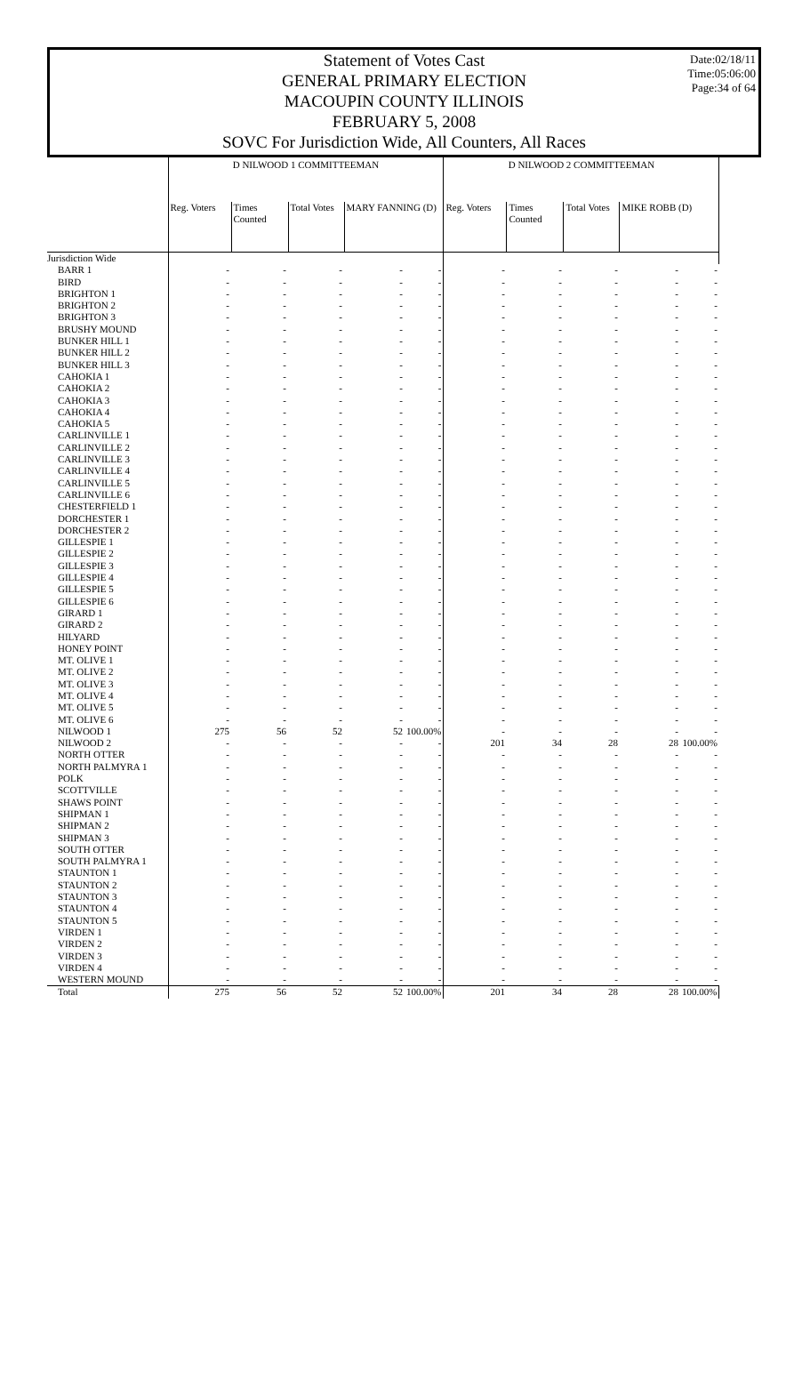Date:02/18/11
Time:05:06:00
Page:34 of 64
Statement of Votes Cast
GENERAL PRIMARY ELECTION
MACOUPIN COUNTY ILLINOIS
FEBRUARY 5, 2008
SOVC For Jurisdiction Wide, All Counters, All Races
| | D NILWOOD 1 COMMITTEEMAN | | | | | D NILWOOD 2 COMMITTEEMAN | | | | |
| --- | --- | --- | --- | --- | --- | --- | --- | --- | --- | --- |
| | Reg. Voters | Times Counted | Total Votes | MARY FANNING (D) | | Reg. Voters | Times Counted | Total Votes | MIKE ROBB (D) | |
| Jurisdiction Wide | | | | | | | | | | |
| BARR 1 | - | - | - | - | - | - | - | - | - | - |
| BIRD | - | - | - | - | - | - | - | - | - | - |
| BRIGHTON 1 | - | - | - | - | - | - | - | - | - | - |
| BRIGHTON 2 | - | - | - | - | - | - | - | - | - | - |
| BRIGHTON 3 | - | - | - | - | - | - | - | - | - | - |
| BRUSHY MOUND | - | - | - | - | - | - | - | - | - | - |
| BUNKER HILL 1 | - | - | - | - | - | - | - | - | - | - |
| BUNKER HILL 2 | - | - | - | - | - | - | - | - | - | - |
| BUNKER HILL 3 | - | - | - | - | - | - | - | - | - | - |
| CAHOKIA 1 | - | - | - | - | - | - | - | - | - | - |
| CAHOKIA 2 | - | - | - | - | - | - | - | - | - | - |
| CAHOKIA 3 | - | - | - | - | - | - | - | - | - | - |
| CAHOKIA 4 | - | - | - | - | - | - | - | - | - | - |
| CAHOKIA 5 | - | - | - | - | - | - | - | - | - | - |
| CARLINVILLE 1 | - | - | - | - | - | - | - | - | - | - |
| CARLINVILLE 2 | - | - | - | - | - | - | - | - | - | - |
| CARLINVILLE 3 | - | - | - | - | - | - | - | - | - | - |
| CARLINVILLE 4 | - | - | - | - | - | - | - | - | - | - |
| CARLINVILLE 5 | - | - | - | - | - | - | - | - | - | - |
| CARLINVILLE 6 | - | - | - | - | - | - | - | - | - | - |
| CHESTERFIELD 1 | - | - | - | - | - | - | - | - | - | - |
| DORCHESTER 1 | - | - | - | - | - | - | - | - | - | - |
| DORCHESTER 2 | - | - | - | - | - | - | - | - | - | - |
| GILLESPIE 1 | - | - | - | - | - | - | - | - | - | - |
| GILLESPIE 2 | - | - | - | - | - | - | - | - | - | - |
| GILLESPIE 3 | - | - | - | - | - | - | - | - | - | - |
| GILLESPIE 4 | - | - | - | - | - | - | - | - | - | - |
| GILLESPIE 5 | - | - | - | - | - | - | - | - | - | - |
| GILLESPIE 6 | - | - | - | - | - | - | - | - | - | - |
| GIRARD 1 | - | - | - | - | - | - | - | - | - | - |
| GIRARD 2 | - | - | - | - | - | - | - | - | - | - |
| HILYARD | - | - | - | - | - | - | - | - | - | - |
| HONEY POINT | - | - | - | - | - | - | - | - | - | - |
| MT. OLIVE 1 | - | - | - | - | - | - | - | - | - | - |
| MT. OLIVE 2 | - | - | - | - | - | - | - | - | - | - |
| MT. OLIVE 3 | - | - | - | - | - | - | - | - | - | - |
| MT. OLIVE 4 | - | - | - | - | - | - | - | - | - | - |
| MT. OLIVE 5 | - | - | - | - | - | - | - | - | - | - |
| MT. OLIVE 6 | - | - | - | - | - | - | - | - | - | - |
| NILWOOD 1 | 275 | 56 | 52 | 52 | 100.00% | - | - | - | - | - |
| NILWOOD 2 | - | - | - | - | - | 201 | 34 | 28 | 28 | 100.00% |
| NORTH OTTER | - | - | - | - | - | - | - | - | - | - |
| NORTH PALMYRA 1 | - | - | - | - | - | - | - | - | - | - |
| POLK | - | - | - | - | - | - | - | - | - | - |
| SCOTTVILLE | - | - | - | - | - | - | - | - | - | - |
| SHAWS POINT | - | - | - | - | - | - | - | - | - | - |
| SHIPMAN 1 | - | - | - | - | - | - | - | - | - | - |
| SHIPMAN 2 | - | - | - | - | - | - | - | - | - | - |
| SHIPMAN 3 | - | - | - | - | - | - | - | - | - | - |
| SOUTH OTTER | - | - | - | - | - | - | - | - | - | - |
| SOUTH PALMYRA 1 | - | - | - | - | - | - | - | - | - | - |
| STAUNTON 1 | - | - | - | - | - | - | - | - | - | - |
| STAUNTON 2 | - | - | - | - | - | - | - | - | - | - |
| STAUNTON 3 | - | - | - | - | - | - | - | - | - | - |
| STAUNTON 4 | - | - | - | - | - | - | - | - | - | - |
| STAUNTON 5 | - | - | - | - | - | - | - | - | - | - |
| VIRDEN 1 | - | - | - | - | - | - | - | - | - | - |
| VIRDEN 2 | - | - | - | - | - | - | - | - | - | - |
| VIRDEN 3 | - | - | - | - | - | - | - | - | - | - |
| VIRDEN 4 | - | - | - | - | - | - | - | - | - | - |
| WESTERN MOUND | - | - | - | - | - | - | - | - | - | - |
| Total | 275 | 56 | 52 | 52 | 100.00% | 201 | 34 | 28 | 28 | 100.00% |